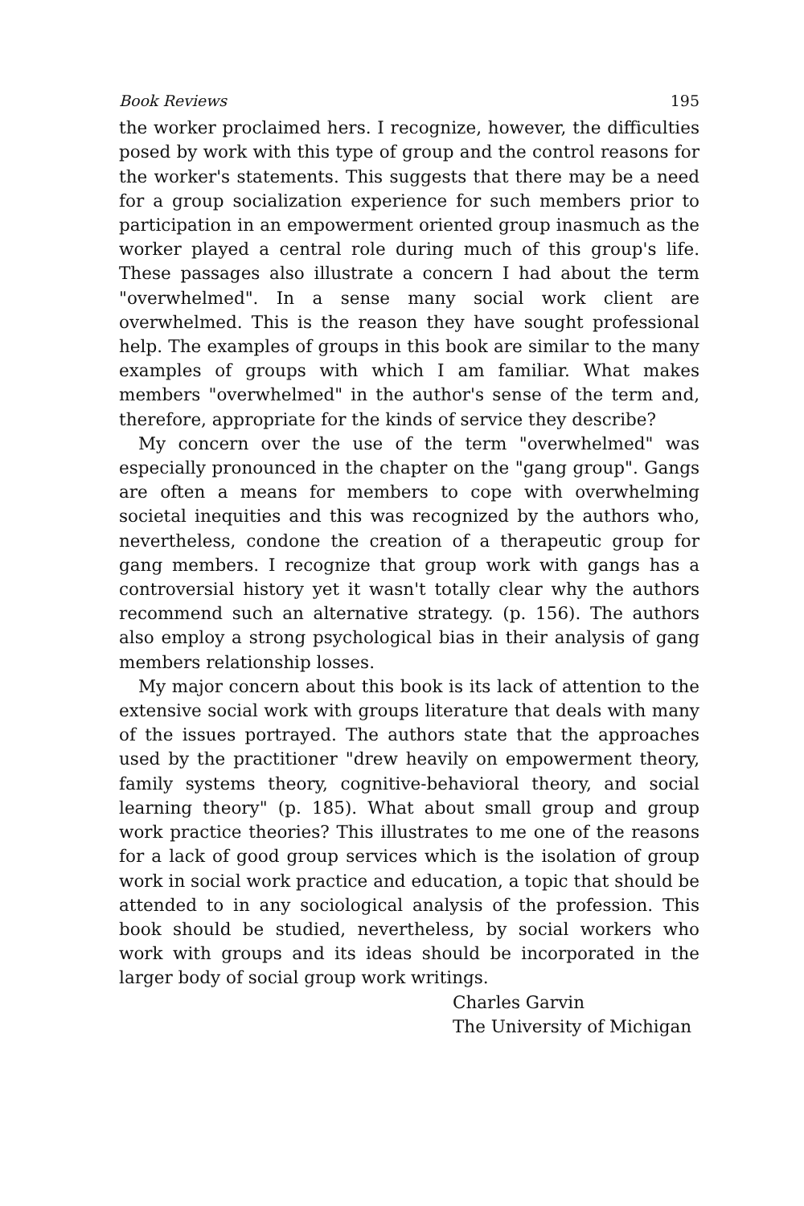Book Reviews 195
the worker proclaimed hers. I recognize, however, the difficulties posed by work with this type of group and the control reasons for the worker's statements. This suggests that there may be a need for a group socialization experience for such members prior to participation in an empowerment oriented group inasmuch as the worker played a central role during much of this group's life. These passages also illustrate a concern I had about the term "overwhelmed". In a sense many social work client are overwhelmed. This is the reason they have sought professional help. The examples of groups in this book are similar to the many examples of groups with which I am familiar. What makes members "overwhelmed" in the author's sense of the term and, therefore, appropriate for the kinds of service they describe?
My concern over the use of the term "overwhelmed" was especially pronounced in the chapter on the "gang group". Gangs are often a means for members to cope with overwhelming societal inequities and this was recognized by the authors who, nevertheless, condone the creation of a therapeutic group for gang members. I recognize that group work with gangs has a controversial history yet it wasn't totally clear why the authors recommend such an alternative strategy. (p. 156). The authors also employ a strong psychological bias in their analysis of gang members relationship losses.
My major concern about this book is its lack of attention to the extensive social work with groups literature that deals with many of the issues portrayed. The authors state that the approaches used by the practitioner "drew heavily on empowerment theory, family systems theory, cognitive-behavioral theory, and social learning theory" (p. 185). What about small group and group work practice theories? This illustrates to me one of the reasons for a lack of good group services which is the isolation of group work in social work practice and education, a topic that should be attended to in any sociological analysis of the profession. This book should be studied, nevertheless, by social workers who work with groups and its ideas should be incorporated in the larger body of social group work writings.
Charles Garvin
The University of Michigan